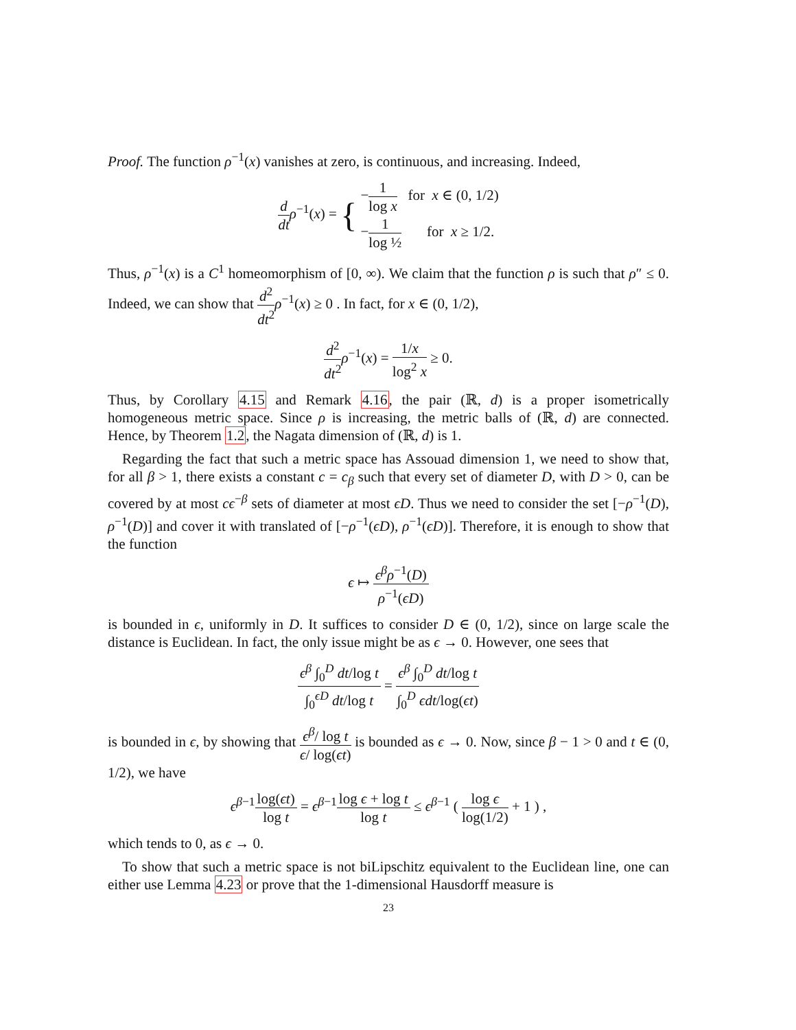Proof. The function ρ<sup>−1</sup>(x) vanishes at zero, is continuous, and increasing. Indeed,
d dt ρ<sup>−1</sup>(x) = { −1 log x for x ∈ (0, 1/2)
−1 log ½ for x ≥ 1/2.
Thus, ρ<sup>−1</sup>(x) is a C<sup>1</sup> homeomorphism of [0, ∞). We claim that the function ρ is such that ρ″ ≤ 0. Indeed, we can show that d<sup>2</sup> dt<sup>2</sup> ρ<sup>−1</sup>(x) ≥ 0 . In fact, for x ∈ (0, 1/2),
d<sup>2</sup> dt<sup>2</sup> ρ<sup>−1</sup>(x) = 1/x log<sup>2</sup> x ≥ 0.
Thus, by Corollary 4.15 and Remark 4.16, the pair (ℝ, d) is a proper isometrically homogeneous metric space. Since ρ is increasing, the metric balls of (ℝ, d) are connected. Hence, by Theorem 1.2, the Nagata dimension of (ℝ, d) is 1.
Regarding the fact that such a metric space has Assouad dimension 1, we need to show that, for all β > 1, there exists a constant c = c<sub>β</sub> such that every set of diameter D, with D > 0, can be covered by at most cϵ<sup>−β</sup> sets of diameter at most ϵD. Thus we need to consider the set [−ρ<sup>−1</sup>(D), ρ<sup>−1</sup>(D)] and cover it with translated of [−ρ<sup>−1</sup>(ϵD), ρ<sup>−1</sup>(ϵD)]. Therefore, it is enough to show that the function
ϵ ↦ ϵ<sup>β</sup>ρ<sup>−1</sup>(D) ρ<sup>−1</sup>(ϵD)
is bounded in ϵ, uniformly in D. It suffices to consider D ∈ (0, 1/2), since on large scale the distance is Euclidean. In fact, the only issue might be as ϵ → 0. However, one sees that
ϵ<sup>β</sup> ∫<sub>0</sub><sup>D</sup> dt/log t ∫<sub>0</sub><sup>ϵD</sup> dt/log t = ϵ<sup>β</sup> ∫<sub>0</sub><sup>D</sup> dt/log t ∫<sub>0</sub><sup>D</sup> ϵdt/log(ϵt)
is bounded in ϵ, by showing that ϵ<sup>β</sup>/ log t ϵ/ log(ϵt) is bounded as ϵ → 0. Now, since β − 1 > 0 and t ∈ (0, 1/2), we have
ϵ<sup>β−1</sup>log(ϵt) log t = ϵ<sup>β−1</sup>log ϵ + log t log t ≤ ϵ<sup>β−1</sup> ( log ϵ log(1/2) + 1 ) ,
which tends to 0, as ϵ → 0.
To show that such a metric space is not biLipschitz equivalent to the Euclidean line, one can either use Lemma 4.23 or prove that the 1-dimensional Hausdorff measure is
23